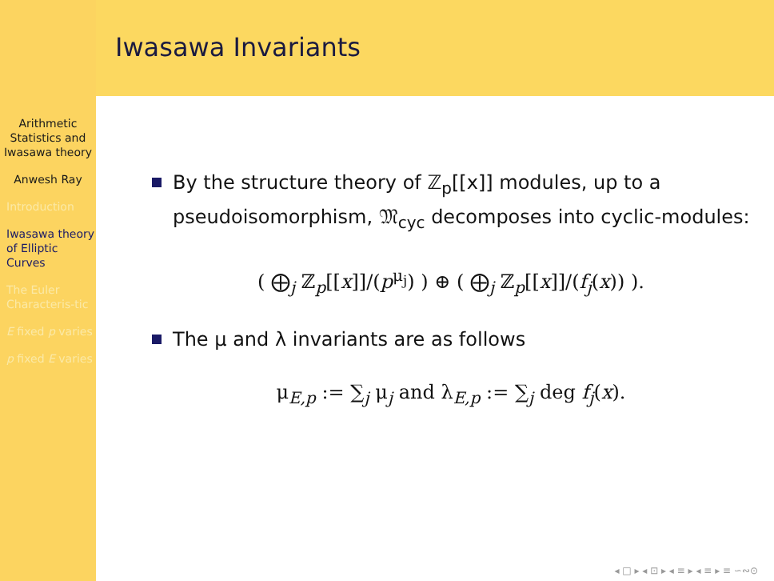Arithmetic Statistics and Iwasawa theory
Anwesh Ray
Introduction
Iwasawa theory of Elliptic Curves
The Euler Characteris-tic
E fixed p varies
p fixed E varies
Iwasawa Invariants
By the structure theory of ℤ<sub>p</sub>[[x]] modules, up to a pseudoisomorphism, 𝔐<sub>cyc</sub> decomposes into cyclic-modules:
( ⨁<sub>j</sub> ℤ<sub>p</sub>[[x]]/(p<sup>μ<sub>j</sub></sup>) ) ⊕ ( ⨁<sub>j</sub> ℤ<sub>p</sub>[[x]]/(f<sub>j</sub>(x)) ).
The μ and λ invariants are as follows
μ<sub>E,p</sub> := ∑<sub>j</sub> μ<sub>j</sub> and λ<sub>E,p</sub> := ∑<sub>j</sub> deg f<sub>j</sub>(x).
◂ □ ▸ ◂ ⊡ ▸ ◂ ≡ ▸ ◂ ≡ ▸ ≡ ∽∾⊙